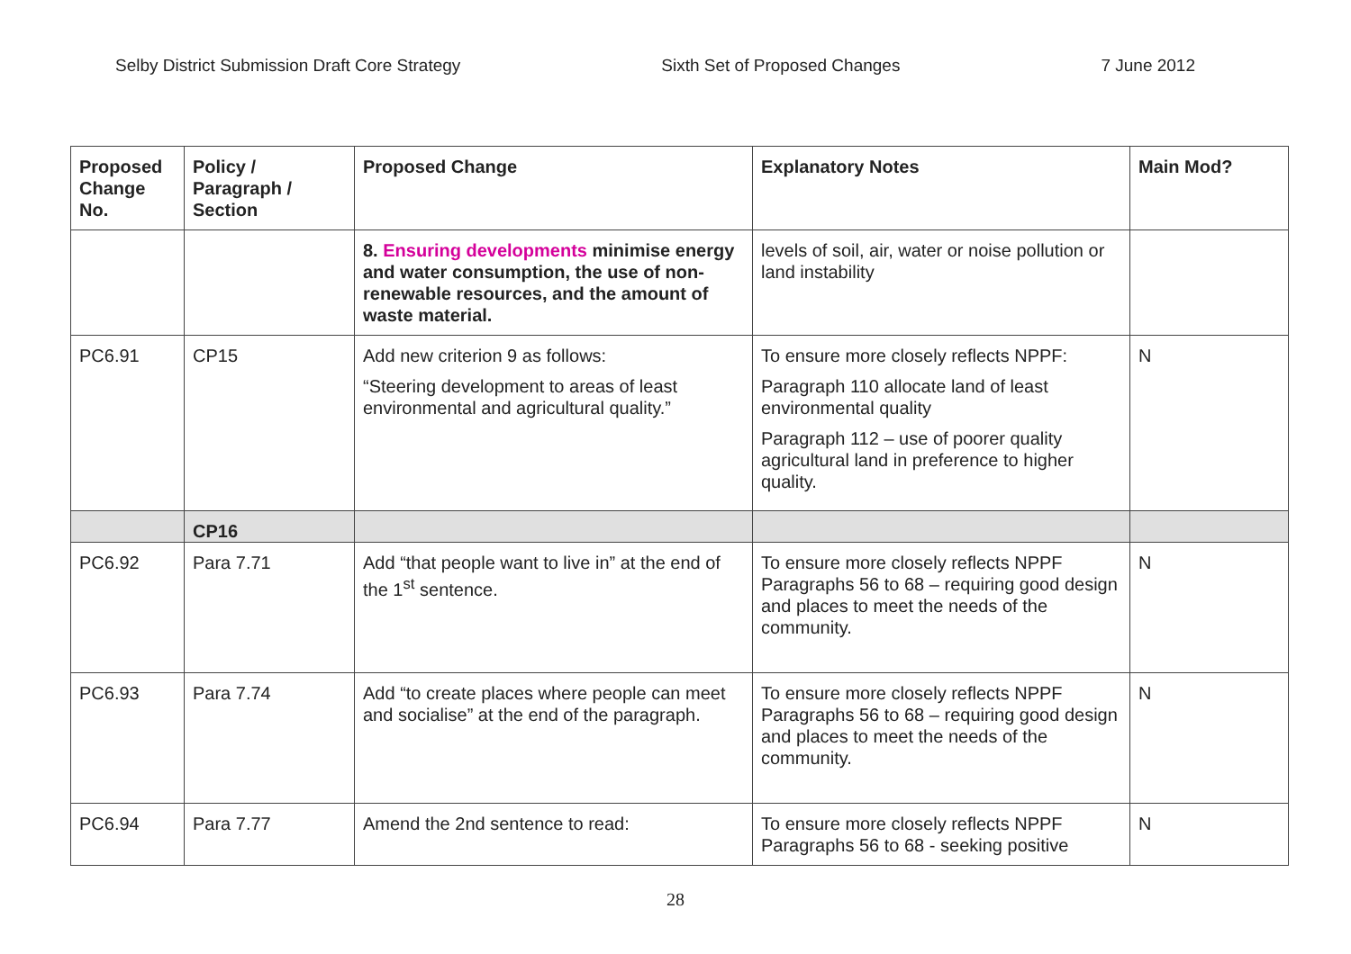Selby District Submission Draft Core Strategy Sixth Set of Proposed Changes 7 June 2012
| Proposed Change No. | Policy / Paragraph / Section | Proposed Change | Explanatory Notes | Main Mod? |
| --- | --- | --- | --- | --- |
| | | 8. Ensuring developments minimise energy and water consumption, the use of non-renewable resources, and the amount of waste material. | levels of soil, air, water or noise pollution or land instability | |
| PC6.91 | CP15 | Add new criterion 9 as follows: “Steering development to areas of least environmental and agricultural quality.” | To ensure more closely reflects NPPF: Paragraph 110 allocate land of least environmental quality Paragraph 112 – use of poorer quality agricultural land in preference to higher quality. | N |
| | CP16 | | | |
| PC6.92 | Para 7.71 | Add “that people want to live in” at the end of the 1<sup>st</sup> sentence. | To ensure more closely reflects NPPF Paragraphs 56 to 68 – requiring good design and places to meet the needs of the community. | N |
| PC6.93 | Para 7.74 | Add “to create places where people can meet and socialise” at the end of the paragraph. | To ensure more closely reflects NPPF Paragraphs 56 to 68 – requiring good design and places to meet the needs of the community. | N |
| PC6.94 | Para 7.77 | Amend the 2nd sentence to read: | To ensure more closely reflects NPPF Paragraphs 56 to 68 - seeking positive | N |
28